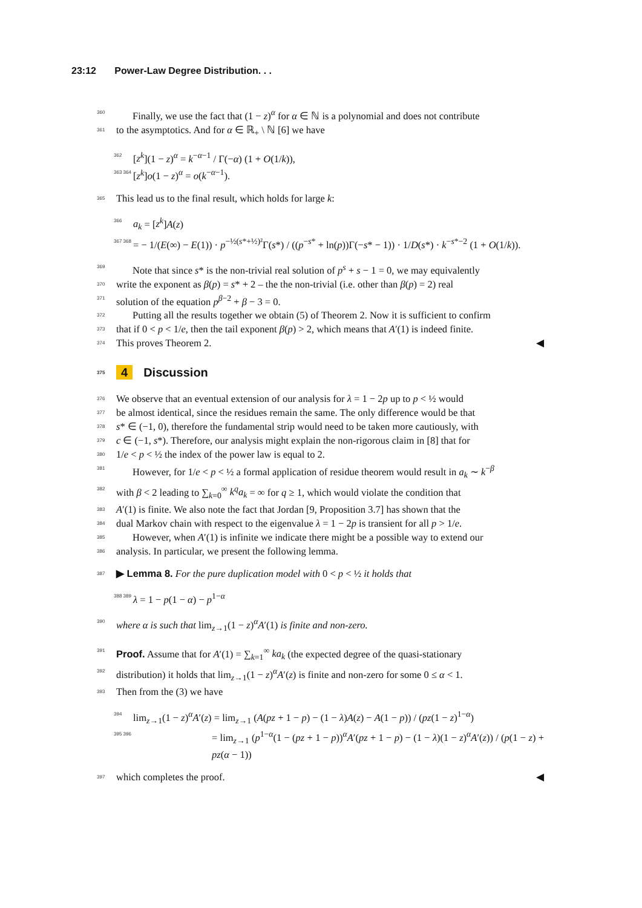23:12 Power-Law Degree Distribution. . .
360 Finally, we use the fact that (1 − z)<sup>α</sup> for α ∈ ℕ is a polynomial and does not contribute
361 to the asymptotics. And for α ∈ ℝ<sub>+</sub> \ ℕ [6] we have
362 [z<sup>k</sup>](1 − z)<sup>α</sup> = k<sup>−α−1</sup> / Γ(−α) (1 + O(1/k)),
363 364 [z<sup>k</sup>]o(1 − z)<sup>α</sup> = o(k<sup>−α−1</sup>).
365 This lead us to the final result, which holds for large k:
366 a<sub>k</sub> = [z<sup>k</sup>]A(z)
367 368 = − 1/(E(∞) − E(1)) · p<sup>−½(s*+½)²</sup>Γ(s*) / ((p<sup>−s*</sup> + ln(p))Γ(−s* − 1)) · 1/D(s*) · k<sup>−s*−2</sup> (1 + O(1/k)).
369 Note that since s* is the non-trivial real solution of p<sup>s</sup> + s − 1 = 0, we may equivalently
370 write the exponent as β(p) = s* + 2 – the the non-trivial (i.e. other than β(p) = 2) real
371 solution of the equation p<sup>β−2</sup> + β − 3 = 0.
372 Putting all the results together we obtain (5) of Theorem 2. Now it is sufficient to confirm
373 that if 0 < p < 1/e, then the tail exponent β(p) > 2, which means that A′(1) is indeed finite.
374 This proves Theorem 2. ◀
375 4 Discussion
376 We observe that an eventual extension of our analysis for λ = 1 − 2p up to p < ½ would
377 be almost identical, since the residues remain the same. The only difference would be that
378 s* ∈ (−1, 0), therefore the fundamental strip would need to be taken more cautiously, with
379 c ∈ (−1, s*). Therefore, our analysis might explain the non-rigorous claim in [8] that for
380 1/e < p < ½ the index of the power law is equal to 2.
381 However, for 1/e < p < ½ a formal application of residue theorem would result in a<sub>k</sub> ∼ k<sup>−β</sup>
382 with β < 2 leading to ∑<sub>k=0</sub><sup>∞</sup> k<sup>q</sup>a<sub>k</sub> = ∞ for q ≥ 1, which would violate the condition that
383 A′(1) is finite. We also note the fact that Jordan [9, Proposition 3.7] has shown that the
384 dual Markov chain with respect to the eigenvalue λ = 1 − 2p is transient for all p > 1/e.
385 However, when A′(1) is infinite we indicate there might be a possible way to extend our
386 analysis. In particular, we present the following lemma.
387 ▶ Lemma 8. For the pure duplication model with 0 < p < ½ it holds that
388 389 λ = 1 − p(1 − α) − p<sup>1−α</sup>
390 where α is such that lim<sub>z→1</sub>(1 − z)<sup>α</sup>A′(1) is finite and non-zero.
391 Proof. Assume that for A′(1) = ∑<sub>k=1</sub><sup>∞</sup> ka<sub>k</sub> (the expected degree of the quasi-stationary
392 distribution) it holds that lim<sub>z→1</sub>(1 − z)<sup>α</sup>A′(z) is finite and non-zero for some 0 ≤ α < 1.
393 Then from the (3) we have
394 lim<sub>z→1</sub>(1 − z)<sup>α</sup>A′(z) = lim<sub>z→1</sub> (A(pz + 1 − p) − (1 − λ)A(z) − A(1 − p)) / (pz(1 − z)<sup>1−α</sup>)
395 396 = lim<sub>z→1</sub> (p<sup>1−α</sup>(1 − (pz + 1 − p))<sup>α</sup>A′(pz + 1 − p) − (1 − λ)(1 − z)<sup>α</sup>A′(z)) / (p(1 − z) + pz(α − 1))
397 which completes the proof. ◀